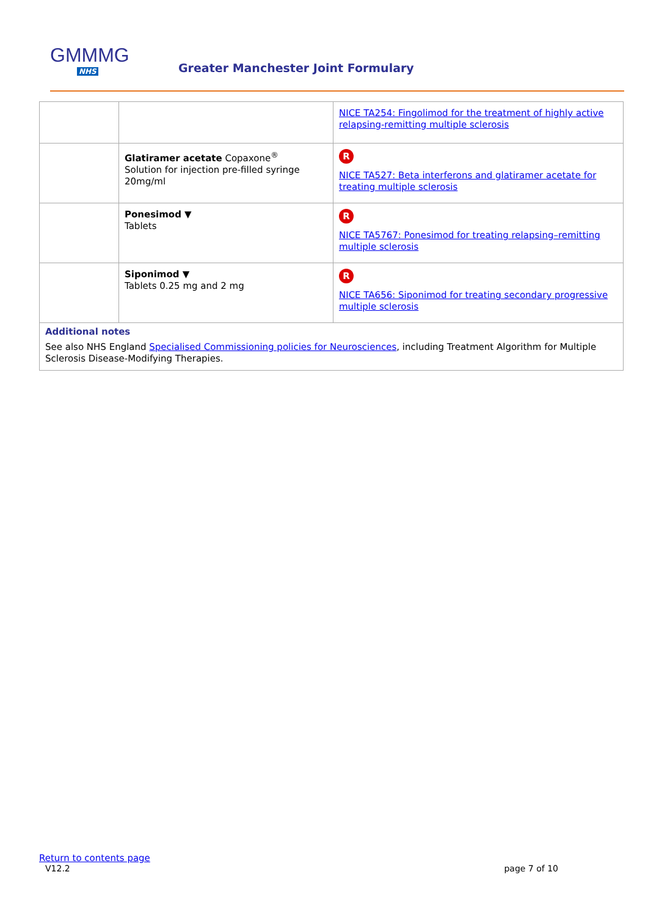GMMMG
NHS
Greater Manchester Joint Formulary
| | | NICE TA254: Fingolimod for the treatment of highly active relapsing-remitting multiple sclerosis |
| | Glatiramer acetate Copaxone<sup>®</sup> Solution for injection pre-filled syringe 20mg/ml | R NICE TA527: Beta interferons and glatiramer acetate for treating multiple sclerosis |
| | Ponesimod ▼ Tablets | R NICE TA5767: Ponesimod for treating relapsing–remitting multiple sclerosis |
| | Siponimod ▼ Tablets 0.25 mg and 2 mg | R NICE TA656: Siponimod for treating secondary progressive multiple sclerosis |
| Additional notes See also NHS England Specialised Commissioning policies for Neurosciences , including Treatment Algorithm for Multiple Sclerosis Disease-Modifying Therapies. | | |
Return to contents page
V12.2 page 7 of 10